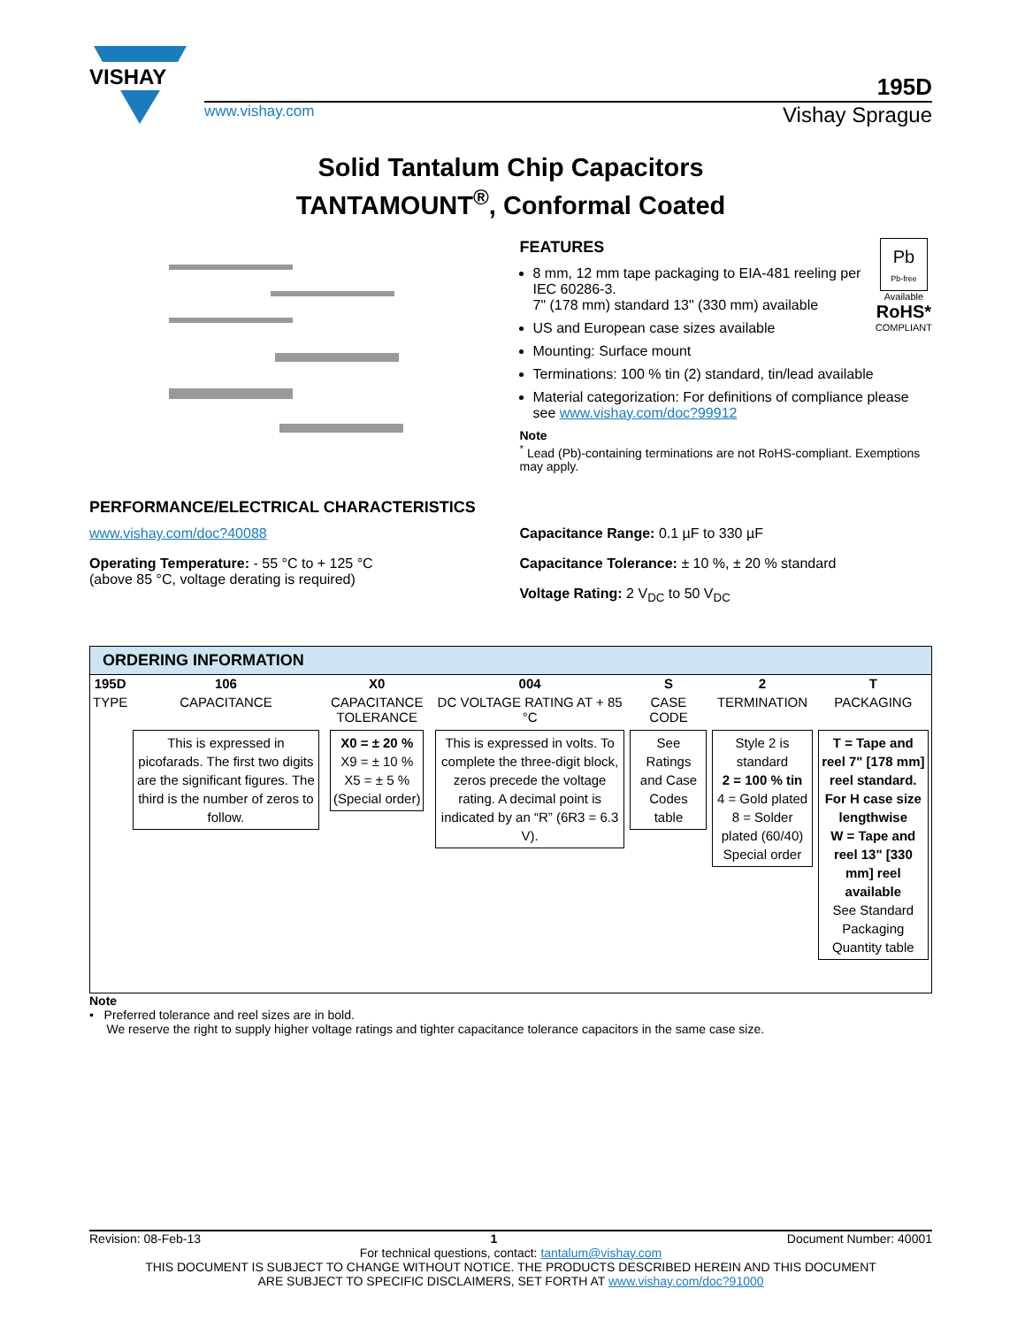VISHAY
195D
www.vishay.com Vishay Sprague
Solid Tantalum Chip Capacitors
TANTAMOUNT<sup>®</sup>, Conformal Coated
Pb
Pb-free
Available
RoHS*
COMPLIANT
FEATURES
8 mm, 12 mm tape packaging to EIA-481 reeling per IEC 60286-3.
7" (178 mm) standard 13" (330 mm) available
US and European case sizes available
Mounting: Surface mount
Terminations: 100 % tin (2) standard, tin/lead available
Material categorization: For definitions of compliance please see www.vishay.com/doc?99912
Note
<sup>*</sup> Lead (Pb)-containing terminations are not RoHS-compliant. Exemptions may apply.
PERFORMANCE/ELECTRICAL CHARACTERISTICS
www.vishay.com/doc?40088
Operating Temperature: - 55 °C to + 125 °C
(above 85 °C, voltage derating is required)
Capacitance Range: 0.1 µF to 330 µF
Capacitance Tolerance: ± 10 %, ± 20 % standard
Voltage Rating: 2 V<sub>DC</sub> to 50 V<sub>DC</sub>
ORDERING INFORMATION
| 195D | 106 | X0 | 004 | S | 2 | T |
| --- | --- | --- | --- | --- | --- | --- |
| TYPE | CAPACITANCE | CAPACITANCE TOLERANCE | DC VOLTAGE RATING AT + 85 °C | CASE CODE | TERMINATION | PACKAGING |
| | This is expressed in picofarads. The first two digits are the significant figures. The third is the number of zeros to follow. | X0 = ± 20 % X9 = ± 10 % X5 = ± 5 % (Special order) | This is expressed in volts. To complete the three-digit block, zeros precede the voltage rating. A decimal point is indicated by an “R” (6R3 = 6.3 V). | See Ratings and Case Codes table | Style 2 is standard 2 = 100 % tin 4 = Gold plated 8 = Solder plated (60/40) Special order | T = Tape and reel 7" [178 mm] reel standard. For H case size lengthwise W = Tape and reel 13" [330 mm] reel available See Standard Packaging Quantity table |
Note
• Preferred tolerance and reel sizes are in bold.
We reserve the right to supply higher voltage ratings and tighter capacitance tolerance capacitors in the same case size.
Revision: 08-Feb-13 1 Document Number: 40001
For technical questions, contact: tantalum@vishay.com
THIS DOCUMENT IS SUBJECT TO CHANGE WITHOUT NOTICE. THE PRODUCTS DESCRIBED HEREIN AND THIS DOCUMENT
ARE SUBJECT TO SPECIFIC DISCLAIMERS, SET FORTH AT www.vishay.com/doc?91000